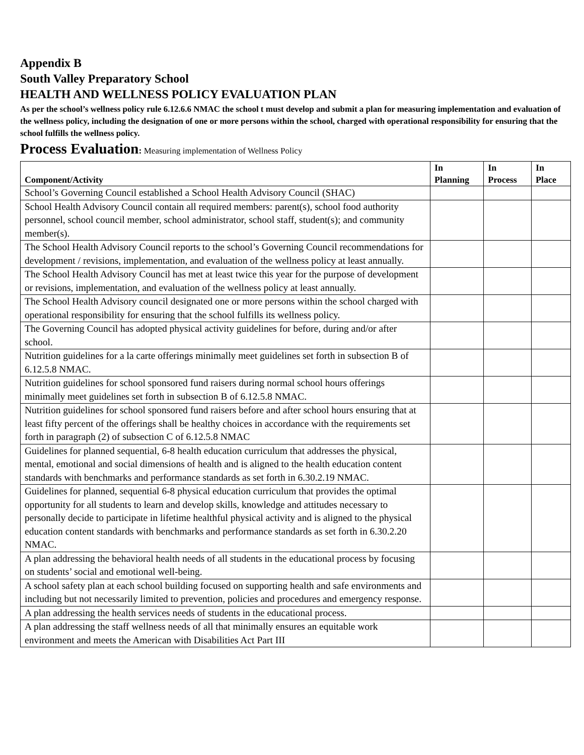Appendix B
South Valley Preparatory School
HEALTH AND WELLNESS POLICY EVALUATION PLAN
As per the school’s wellness policy rule 6.12.6.6 NMAC the school t must develop and submit a plan for measuring implementation and evaluation of the wellness policy, including the designation of one or more persons within the school, charged with operational responsibility for ensuring that the school fulfills the wellness policy.
Process Evaluation: Measuring implementation of Wellness Policy
| Component/Activity | In Planning | In Process | In Place |
| --- | --- | --- | --- |
| School’s Governing Council established a School Health Advisory Council (SHAC) | | | |
| School Health Advisory Council contain all required members: parent(s), school food authority personnel, school council member, school administrator, school staff, student(s); and community member(s). | | | |
| The School Health Advisory Council reports to the school’s Governing Council recommendations for development / revisions, implementation, and evaluation of the wellness policy at least annually. | | | |
| The School Health Advisory Council has met at least twice this year for the purpose of development or revisions, implementation, and evaluation of the wellness policy at least annually. | | | |
| The School Health Advisory council designated one or more persons within the school charged with operational responsibility for ensuring that the school fulfills its wellness policy. | | | |
| The Governing Council has adopted physical activity guidelines for before, during and/or after school. | | | |
| Nutrition guidelines for a la carte offerings minimally meet guidelines set forth in subsection B of 6.12.5.8 NMAC. | | | |
| Nutrition guidelines for school sponsored fund raisers during normal school hours offerings minimally meet guidelines set forth in subsection B of 6.12.5.8 NMAC. | | | |
| Nutrition guidelines for school sponsored fund raisers before and after school hours ensuring that at least fifty percent of the offerings shall be healthy choices in accordance with the requirements set forth in paragraph (2) of subsection C of 6.12.5.8 NMAC | | | |
| Guidelines for planned sequential, 6-8 health education curriculum that addresses the physical, mental, emotional and social dimensions of health and is aligned to the health education content standards with benchmarks and performance standards as set forth in 6.30.2.19 NMAC. | | | |
| Guidelines for planned, sequential 6-8 physical education curriculum that provides the optimal opportunity for all students to learn and develop skills, knowledge and attitudes necessary to personally decide to participate in lifetime healthful physical activity and is aligned to the physical education content standards with benchmarks and performance standards as set forth in 6.30.2.20 NMAC. | | | |
| A plan addressing the behavioral health needs of all students in the educational process by focusing on students’ social and emotional well-being. | | | |
| A school safety plan at each school building focused on supporting health and safe environments and including but not necessarily limited to prevention, policies and procedures and emergency response. | | | |
| A plan addressing the health services needs of students in the educational process. | | | |
| A plan addressing the staff wellness needs of all that minimally ensures an equitable work environment and meets the American with Disabilities Act Part III | | | |